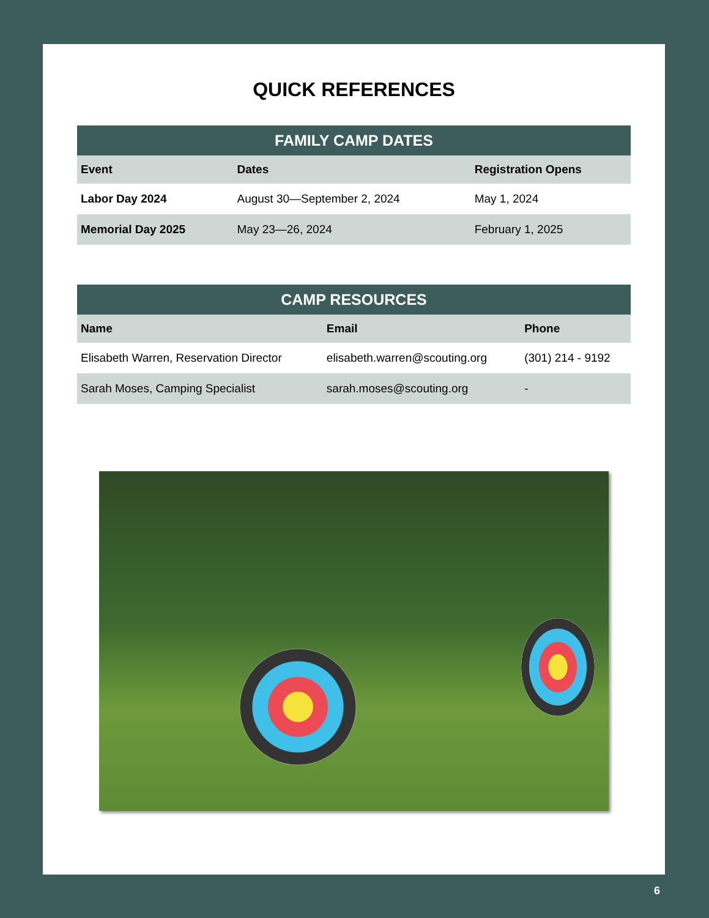QUICK REFERENCES
FAMILY CAMP DATES
| Event | Dates | Registration Opens |
| --- | --- | --- |
| Labor Day 2024 | August 30—September 2, 2024 | May 1, 2024 |
| Memorial Day 2025 | May 23—26, 2024 | February 1, 2025 |
CAMP RESOURCES
| Name | Email | Phone |
| --- | --- | --- |
| Elisabeth Warren, Reservation Director | elisabeth.warren@scouting.org | (301) 214 - 9192 |
| Sarah Moses, Camping Specialist | sarah.moses@scouting.org | - |
6